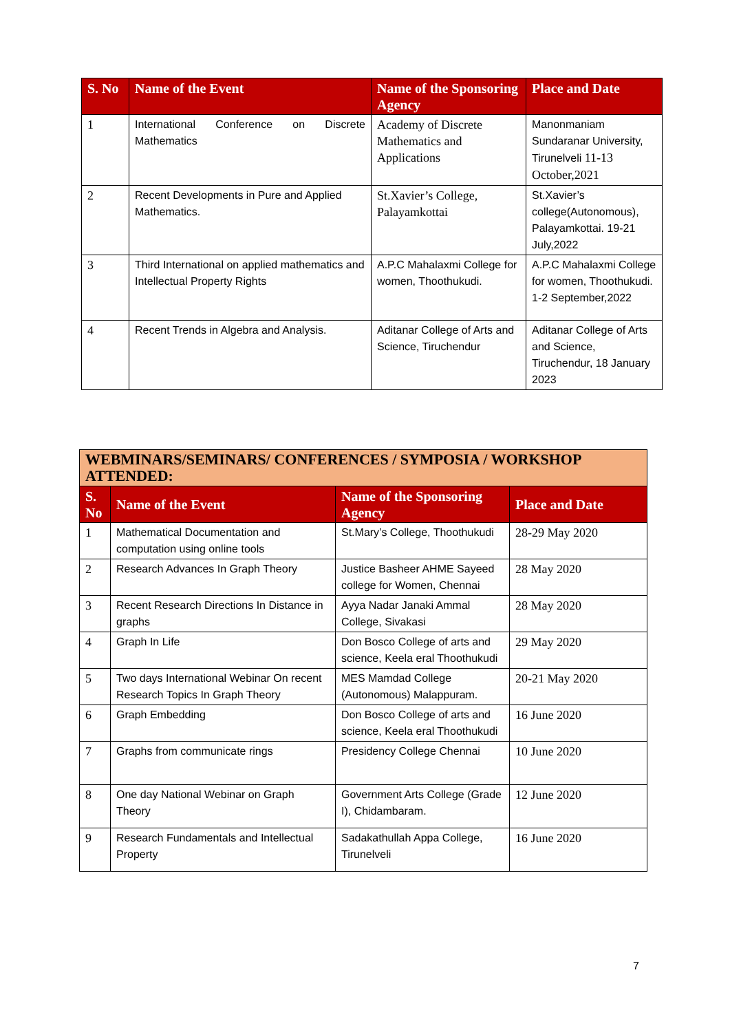| S. No | Name of the Event | Name of the Sponsoring Agency | Place and Date |
| --- | --- | --- | --- |
| 1 | International Conference on Discrete Mathematics | Academy of Discrete Mathematics and Applications | Manonmaniam Sundaranar University, Tirunelveli 11-13 October,2021 |
| 2 | Recent Developments in Pure and Applied Mathematics. | St.Xavier’s College, Palayamkottai | St.Xavier’s college(Autonomous), Palayamkottai. 19-21 July,2022 |
| 3 | Third International on applied mathematics and Intellectual Property Rights | A.P.C Mahalaxmi College for women, Thoothukudi. | A.P.C Mahalaxmi College for women, Thoothukudi. 1-2 September,2022 |
| 4 | Recent Trends in Algebra and Analysis. | Aditanar College of Arts and Science, Tiruchendur | Aditanar College of Arts and Science, Tiruchendur, 18 January 2023 |
| WEBMINARS/SEMINARS/ CONFERENCES / SYMPOSIA / WORKSHOP ATTENDED: | | | |
| S. No | Name of the Event | Name of the Sponsoring Agency | Place and Date |
| 1 | Mathematical Documentation and computation using online tools | St.Mary’s College, Thoothukudi | 28-29 May 2020 |
| 2 | Research Advances In Graph Theory | Justice Basheer AHME Sayeed college for Women, Chennai | 28 May 2020 |
| 3 | Recent Research Directions In Distance in graphs | Ayya Nadar Janaki Ammal College, Sivakasi | 28 May 2020 |
| 4 | Graph In Life | Don Bosco College of arts and science, Keela eral Thoothukudi | 29 May 2020 |
| 5 | Two days International Webinar On recent Research Topics In Graph Theory | MES Mamdad College (Autonomous) Malappuram. | 20-21 May 2020 |
| 6 | Graph Embedding | Don Bosco College of arts and science, Keela eral Thoothukudi | 16 June 2020 |
| 7 | Graphs from communicate rings | Presidency College Chennai | 10 June 2020 |
| 8 | One day National Webinar on Graph Theory | Government Arts College (Grade I), Chidambaram. | 12 June 2020 |
| 9 | Research Fundamentals and Intellectual Property | Sadakathullah Appa College, Tirunelveli | 16 June 2020 |
7